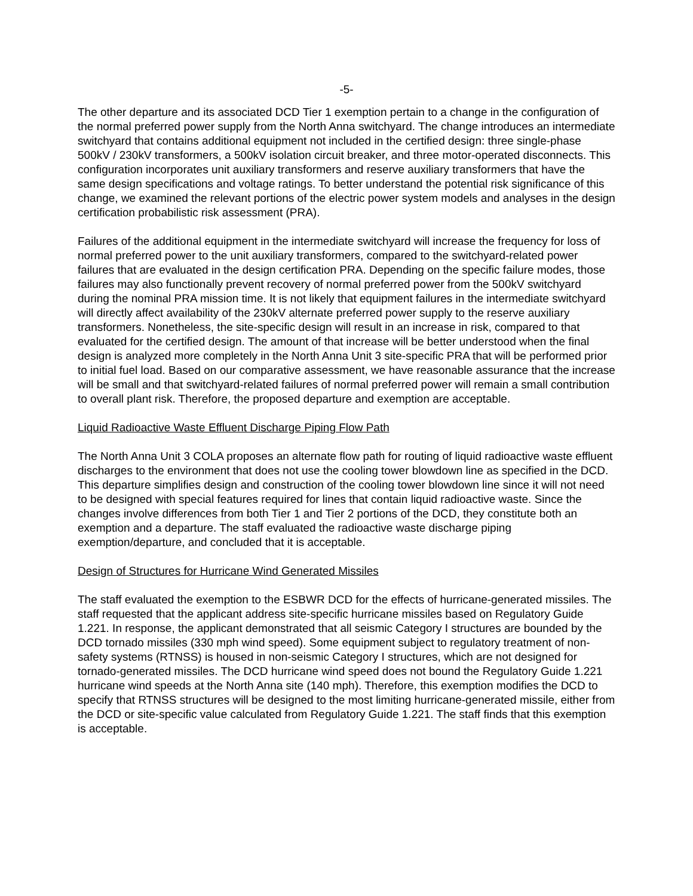-5-
The other departure and its associated DCD Tier 1 exemption pertain to a change in the configuration of the normal preferred power supply from the North Anna switchyard. The change introduces an intermediate switchyard that contains additional equipment not included in the certified design: three single-phase 500kV / 230kV transformers, a 500kV isolation circuit breaker, and three motor-operated disconnects. This configuration incorporates unit auxiliary transformers and reserve auxiliary transformers that have the same design specifications and voltage ratings. To better understand the potential risk significance of this change, we examined the relevant portions of the electric power system models and analyses in the design certification probabilistic risk assessment (PRA).
Failures of the additional equipment in the intermediate switchyard will increase the frequency for loss of normal preferred power to the unit auxiliary transformers, compared to the switchyard-related power failures that are evaluated in the design certification PRA. Depending on the specific failure modes, those failures may also functionally prevent recovery of normal preferred power from the 500kV switchyard during the nominal PRA mission time. It is not likely that equipment failures in the intermediate switchyard will directly affect availability of the 230kV alternate preferred power supply to the reserve auxiliary transformers. Nonetheless, the site-specific design will result in an increase in risk, compared to that evaluated for the certified design. The amount of that increase will be better understood when the final design is analyzed more completely in the North Anna Unit 3 site-specific PRA that will be performed prior to initial fuel load. Based on our comparative assessment, we have reasonable assurance that the increase will be small and that switchyard-related failures of normal preferred power will remain a small contribution to overall plant risk. Therefore, the proposed departure and exemption are acceptable.
Liquid Radioactive Waste Effluent Discharge Piping Flow Path
The North Anna Unit 3 COLA proposes an alternate flow path for routing of liquid radioactive waste effluent discharges to the environment that does not use the cooling tower blowdown line as specified in the DCD. This departure simplifies design and construction of the cooling tower blowdown line since it will not need to be designed with special features required for lines that contain liquid radioactive waste. Since the changes involve differences from both Tier 1 and Tier 2 portions of the DCD, they constitute both an exemption and a departure. The staff evaluated the radioactive waste discharge piping exemption/departure, and concluded that it is acceptable.
Design of Structures for Hurricane Wind Generated Missiles
The staff evaluated the exemption to the ESBWR DCD for the effects of hurricane-generated missiles. The staff requested that the applicant address site-specific hurricane missiles based on Regulatory Guide 1.221. In response, the applicant demonstrated that all seismic Category I structures are bounded by the DCD tornado missiles (330 mph wind speed). Some equipment subject to regulatory treatment of non-safety systems (RTNSS) is housed in non-seismic Category I structures, which are not designed for tornado-generated missiles. The DCD hurricane wind speed does not bound the Regulatory Guide 1.221 hurricane wind speeds at the North Anna site (140 mph). Therefore, this exemption modifies the DCD to specify that RTNSS structures will be designed to the most limiting hurricane-generated missile, either from the DCD or site-specific value calculated from Regulatory Guide 1.221. The staff finds that this exemption is acceptable.